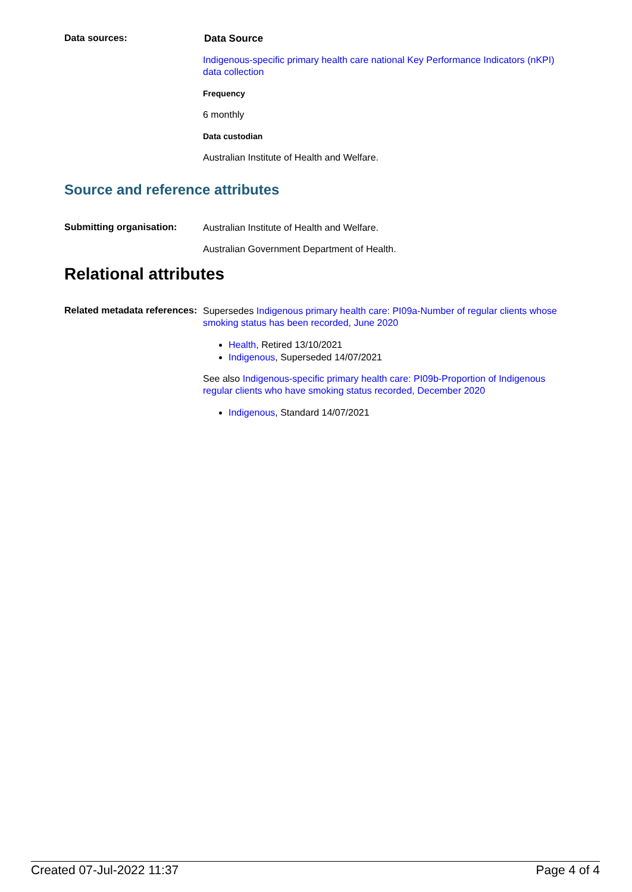Data sources:
Data Source
Indigenous-specific primary health care national Key Performance Indicators (nKPI) data collection
Frequency
6 monthly
Data custodian
Australian Institute of Health and Welfare.
Source and reference attributes
Submitting organisation:
Australian Institute of Health and Welfare.
Australian Government Department of Health.
Relational attributes
Related metadata references:
Supersedes Indigenous primary health care: PI09a-Number of regular clients whose smoking status has been recorded, June 2020
Health, Retired 13/10/2021
Indigenous, Superseded 14/07/2021
See also Indigenous-specific primary health care: PI09b-Proportion of Indigenous regular clients who have smoking status recorded, December 2020
Indigenous, Standard 14/07/2021
Created 07-Jul-2022 11:37 Page 4 of 4